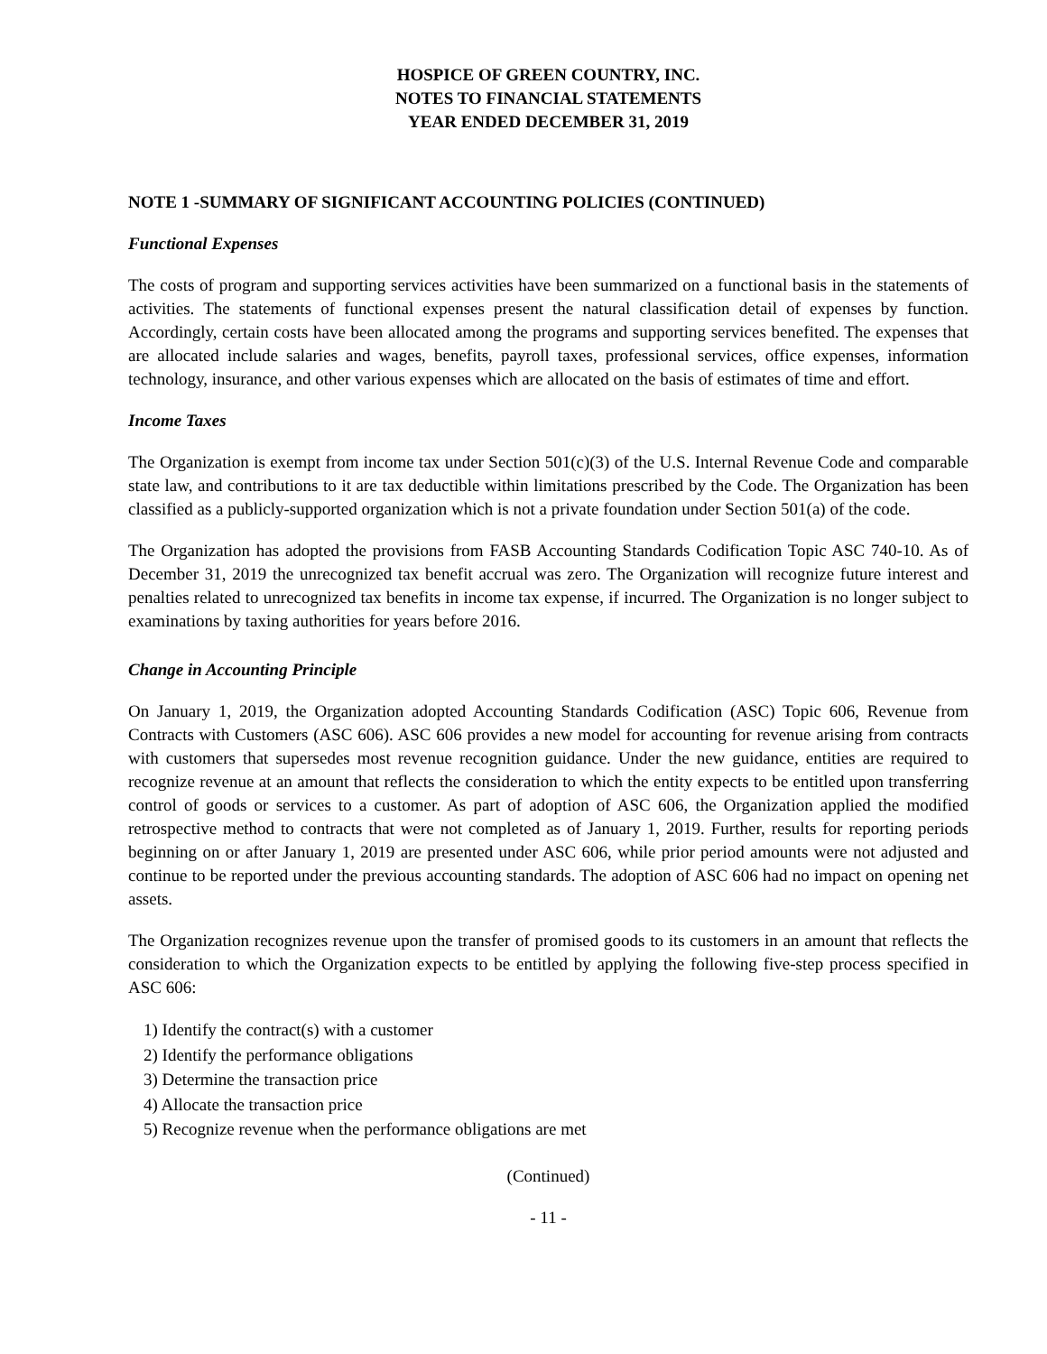HOSPICE OF GREEN COUNTRY, INC.
NOTES TO FINANCIAL STATEMENTS
YEAR ENDED DECEMBER 31, 2019
NOTE 1 -SUMMARY OF SIGNIFICANT ACCOUNTING POLICIES (CONTINUED)
Functional Expenses
The costs of program and supporting services activities have been summarized on a functional basis in the statements of activities. The statements of functional expenses present the natural classification detail of expenses by function. Accordingly, certain costs have been allocated among the programs and supporting services benefited. The expenses that are allocated include salaries and wages, benefits, payroll taxes, professional services, office expenses, information technology, insurance, and other various expenses which are allocated on the basis of estimates of time and effort.
Income Taxes
The Organization is exempt from income tax under Section 501(c)(3) of the U.S. Internal Revenue Code and comparable state law, and contributions to it are tax deductible within limitations prescribed by the Code. The Organization has been classified as a publicly-supported organization which is not a private foundation under Section 501(a) of the code.
The Organization has adopted the provisions from FASB Accounting Standards Codification Topic ASC 740-10. As of December 31, 2019 the unrecognized tax benefit accrual was zero. The Organization will recognize future interest and penalties related to unrecognized tax benefits in income tax expense, if incurred. The Organization is no longer subject to examinations by taxing authorities for years before 2016.
Change in Accounting Principle
On January 1, 2019, the Organization adopted Accounting Standards Codification (ASC) Topic 606, Revenue from Contracts with Customers (ASC 606). ASC 606 provides a new model for accounting for revenue arising from contracts with customers that supersedes most revenue recognition guidance. Under the new guidance, entities are required to recognize revenue at an amount that reflects the consideration to which the entity expects to be entitled upon transferring control of goods or services to a customer. As part of adoption of ASC 606, the Organization applied the modified retrospective method to contracts that were not completed as of January 1, 2019. Further, results for reporting periods beginning on or after January 1, 2019 are presented under ASC 606, while prior period amounts were not adjusted and continue to be reported under the previous accounting standards. The adoption of ASC 606 had no impact on opening net assets.
The Organization recognizes revenue upon the transfer of promised goods to its customers in an amount that reflects the consideration to which the Organization expects to be entitled by applying the following five-step process specified in ASC 606:
1) Identify the contract(s) with a customer
2) Identify the performance obligations
3) Determine the transaction price
4) Allocate the transaction price
5) Recognize revenue when the performance obligations are met
(Continued)
- 11 -